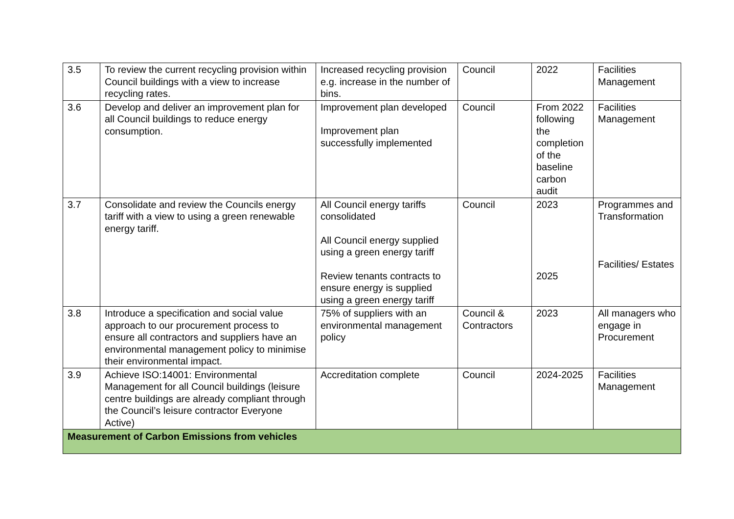| 3.5 | To review the current recycling provision within Council buildings with a view to increase recycling rates. | Increased recycling provision e.g. increase in the number of bins. | Council | 2022 | Facilities Management |
| 3.6 | Develop and deliver an improvement plan for all Council buildings to reduce energy consumption. | Improvement plan developed Improvement plan successfully implemented | Council | From 2022 following the completion of the baseline carbon audit | Facilities Management |
| 3.7 | Consolidate and review the Councils energy tariff with a view to using a green renewable energy tariff. | All Council energy tariffs consolidated All Council energy supplied using a green energy tariff Review tenants contracts to ensure energy is supplied using a green energy tariff | Council | 2023 2025 | Programmes and Transformation Facilities/ Estates |
| 3.8 | Introduce a specification and social value approach to our procurement process to ensure all contractors and suppliers have an environmental management policy to minimise their environmental impact. | 75% of suppliers with an environmental management policy | Council & Contractors | 2023 | All managers who engage in Procurement |
| 3.9 | Achieve ISO:14001: Environmental Management for all Council buildings (leisure centre buildings are already compliant through the Council’s leisure contractor Everyone Active) | Accreditation complete | Council | 2024-2025 | Facilities Management |
| Measurement of Carbon Emissions from vehicles | | | | | |